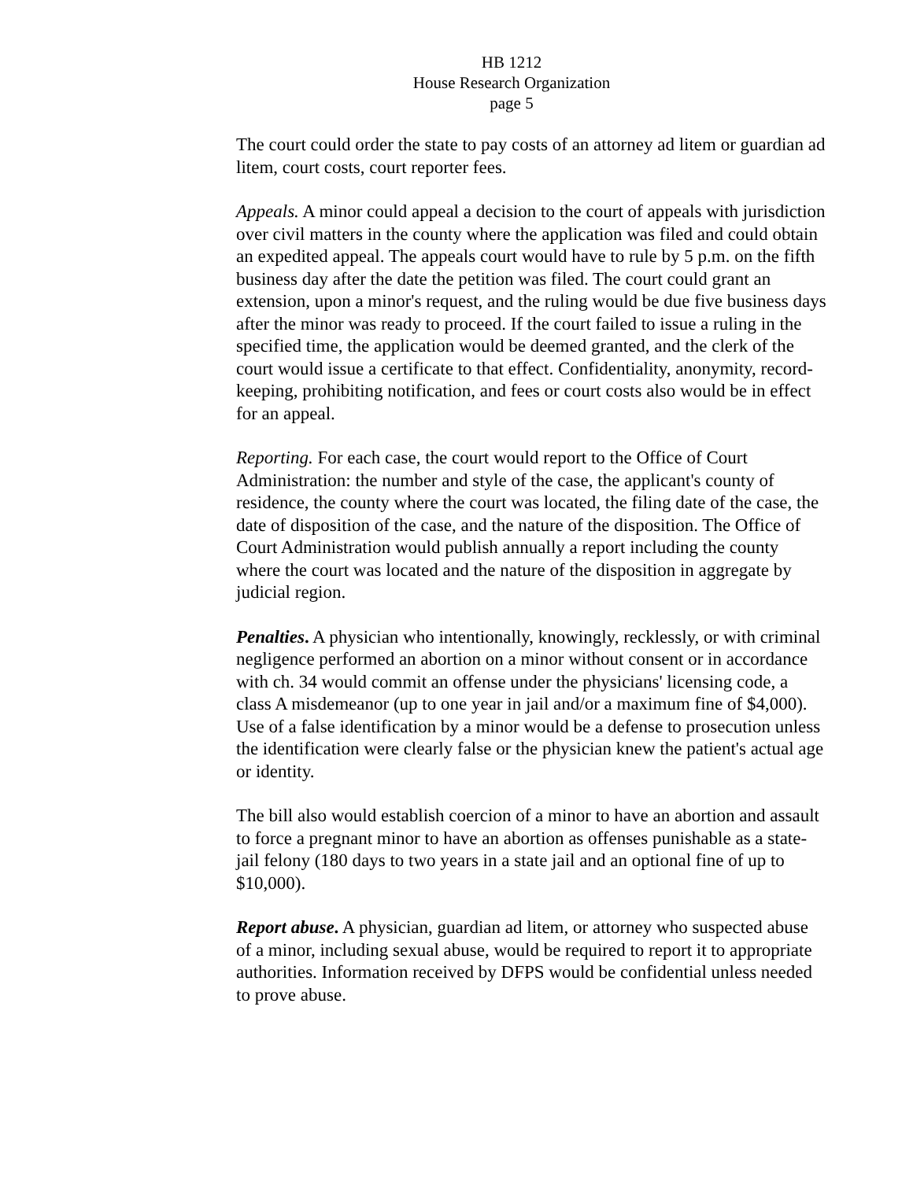HB 1212
House Research Organization
page 5
The court could order the state to pay costs of an attorney ad litem or guardian ad litem, court costs, court reporter fees.
Appeals. A minor could appeal a decision to the court of appeals with jurisdiction over civil matters in the county where the application was filed and could obtain an expedited appeal. The appeals court would have to rule by 5 p.m. on the fifth business day after the date the petition was filed. The court could grant an extension, upon a minor's request, and the ruling would be due five business days after the minor was ready to proceed. If the court failed to issue a ruling in the specified time, the application would be deemed granted, and the clerk of the court would issue a certificate to that effect. Confidentiality, anonymity, record-keeping, prohibiting notification, and fees or court costs also would be in effect for an appeal.
Reporting. For each case, the court would report to the Office of Court Administration: the number and style of the case, the applicant's county of residence, the county where the court was located, the filing date of the case, the date of disposition of the case, and the nature of the disposition. The Office of Court Administration would publish annually a report including the county where the court was located and the nature of the disposition in aggregate by judicial region.
Penalties. A physician who intentionally, knowingly, recklessly, or with criminal negligence performed an abortion on a minor without consent or in accordance with ch. 34 would commit an offense under the physicians' licensing code, a class A misdemeanor (up to one year in jail and/or a maximum fine of $4,000). Use of a false identification by a minor would be a defense to prosecution unless the identification were clearly false or the physician knew the patient's actual age or identity.
The bill also would establish coercion of a minor to have an abortion and assault to force a pregnant minor to have an abortion as offenses punishable as a state-jail felony (180 days to two years in a state jail and an optional fine of up to $10,000).
Report abuse. A physician, guardian ad litem, or attorney who suspected abuse of a minor, including sexual abuse, would be required to report it to appropriate authorities. Information received by DFPS would be confidential unless needed to prove abuse.